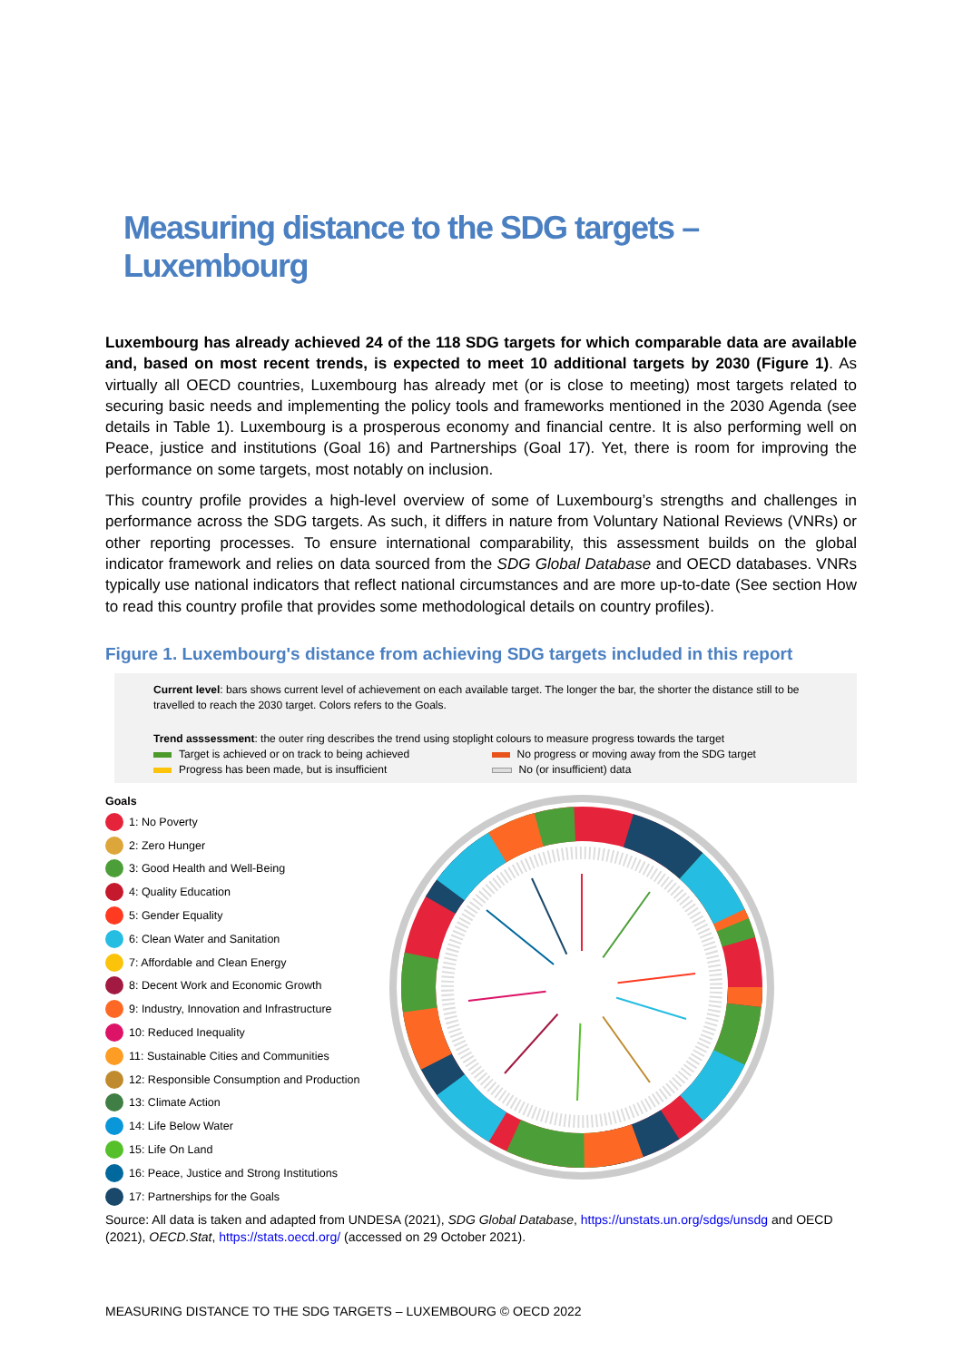Measuring distance to the SDG targets – Luxembourg
Luxembourg has already achieved 24 of the 118 SDG targets for which comparable data are available and, based on most recent trends, is expected to meet 10 additional targets by 2030 (Figure 1). As virtually all OECD countries, Luxembourg has already met (or is close to meeting) most targets related to securing basic needs and implementing the policy tools and frameworks mentioned in the 2030 Agenda (see details in Table 1). Luxembourg is a prosperous economy and financial centre. It is also performing well on Peace, justice and institutions (Goal 16) and Partnerships (Goal 17). Yet, there is room for improving the performance on some targets, most notably on inclusion.
This country profile provides a high-level overview of some of Luxembourg’s strengths and challenges in performance across the SDG targets. As such, it differs in nature from Voluntary National Reviews (VNRs) or other reporting processes. To ensure international comparability, this assessment builds on the global indicator framework and relies on data sourced from the SDG Global Database and OECD databases. VNRs typically use national indicators that reflect national circumstances and are more up-to-date (See section How to read this country profile that provides some methodological details on country profiles).
Figure 1. Luxembourg's distance from achieving SDG targets included in this report
Current level: bars shows current level of achievement on each available target. The longer the bar, the shorter the distance still to be travelled to reach the 2030 target. Colors refers to the Goals.
Trend asssessment: the outer ring describes the trend using stoplight colours to measure progress towards the target
Target is achieved or on track to being achieved No progress or moving away from the SDG target
Progress has been made, but is insufficient No (or insufficient) data
Goals
1: No Poverty
2: Zero Hunger
3: Good Health and Well-Being
4: Quality Education
5: Gender Equality
6: Clean Water and Sanitation
7: Affordable and Clean Energy
8: Decent Work and Economic Growth
9: Industry, Innovation and Infrastructure
10: Reduced Inequality
11: Sustainable Cities and Communities
12: Responsible Consumption and Production
13: Climate Action
14: Life Below Water
15: Life On Land
16: Peace, Justice and Strong Institutions
17: Partnerships for the Goals
Source: All data is taken and adapted from UNDESA (2021), SDG Global Database, https://unstats.un.org/sdgs/unsdg and OECD (2021), OECD.Stat, https://stats.oecd.org/ (accessed on 29 October 2021).
MEASURING DISTANCE TO THE SDG TARGETS – LUXEMBOURG © OECD 2022